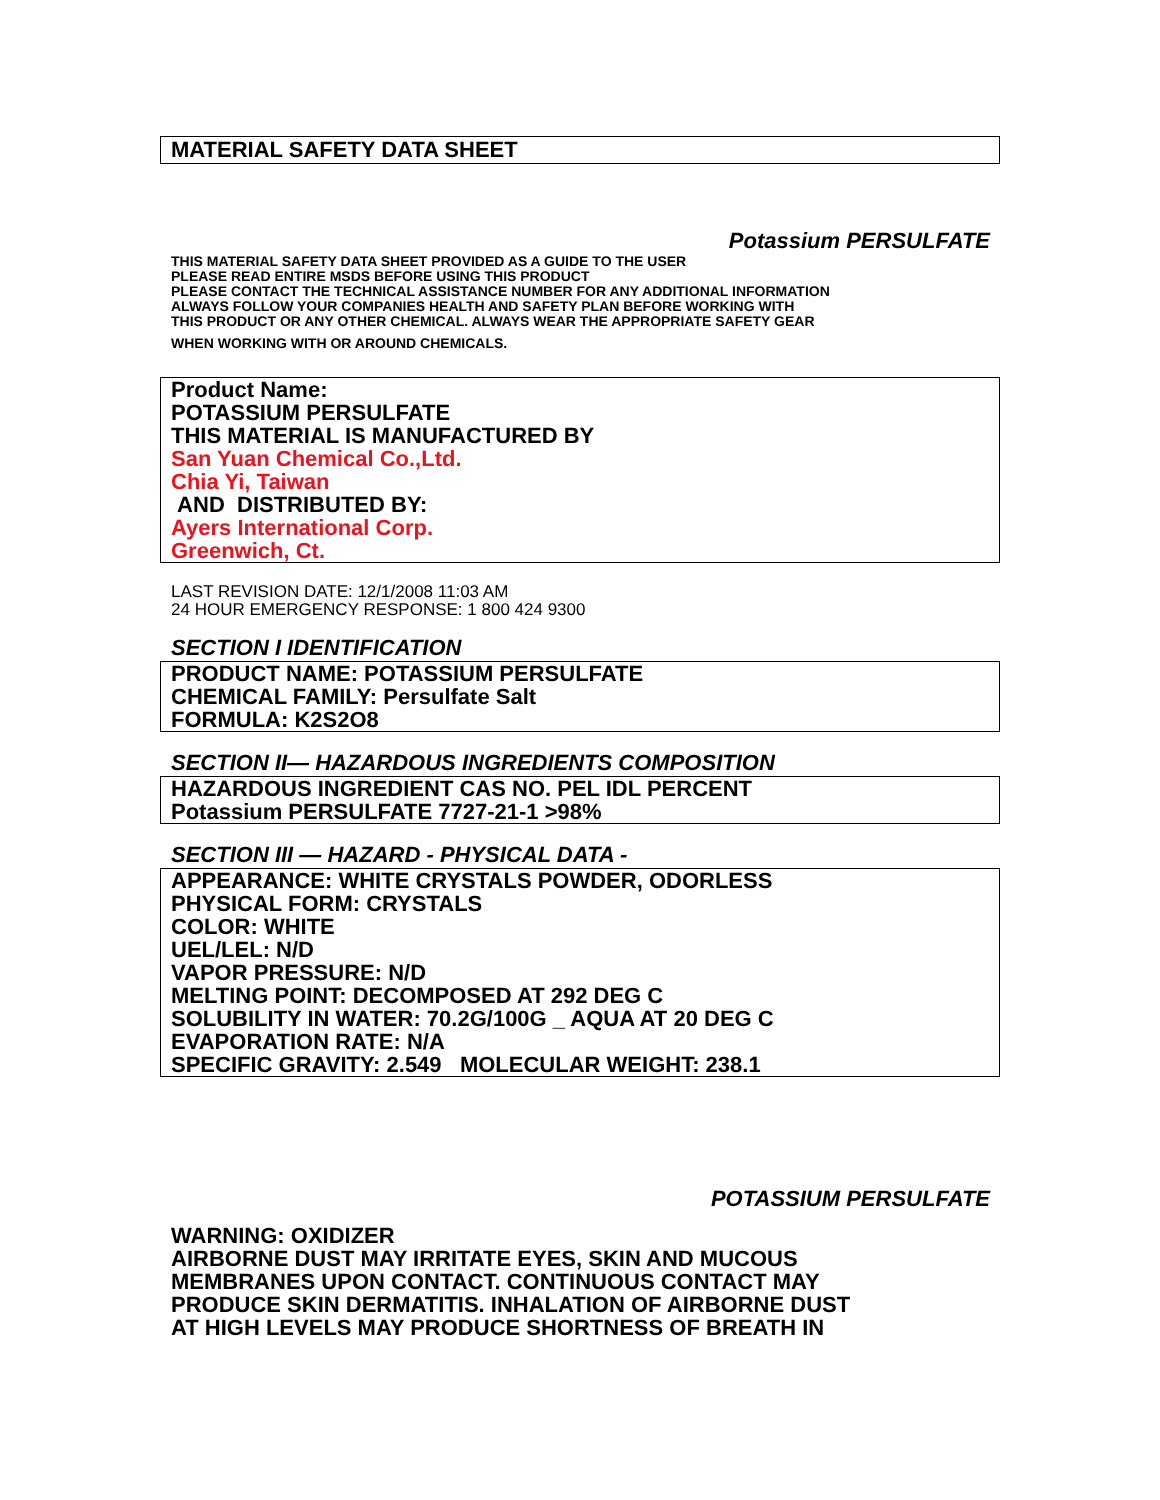MATERIAL SAFETY DATA SHEET
Potassium PERSULFATE
THIS MATERIAL SAFETY DATA SHEET PROVIDED AS A GUIDE TO THE USER
PLEASE READ ENTIRE MSDS BEFORE USING THIS PRODUCT
PLEASE CONTACT THE TECHNICAL ASSISTANCE NUMBER FOR ANY ADDITIONAL INFORMATION
ALWAYS FOLLOW YOUR COMPANIES HEALTH AND SAFETY PLAN BEFORE WORKING WITH
THIS PRODUCT OR ANY OTHER CHEMICAL. ALWAYS WEAR THE APPROPRIATE SAFETY GEAR
WHEN WORKING WITH OR AROUND CHEMICALS.
Product Name:
POTASSIUM PERSULFATE
THIS MATERIAL IS MANUFACTURED BY
San Yuan Chemical Co.,Ltd.
Chia Yi, Taiwan
AND DISTRIBUTED BY:
Ayers International Corp.
Greenwich, Ct.
LAST REVISION DATE: 12/1/2008 11:03 AM
24 HOUR EMERGENCY RESPONSE: 1 800 424 9300
SECTION I IDENTIFICATION
PRODUCT NAME: POTASSIUM PERSULFATE
CHEMICAL FAMILY: Persulfate Salt
FORMULA: K2S2O8
SECTION II— HAZARDOUS INGREDIENTS COMPOSITION
HAZARDOUS INGREDIENT CAS NO. PEL IDL PERCENT
Potassium PERSULFATE 7727-21-1 >98%
SECTION III — HAZARD - PHYSICAL DATA -
APPEARANCE: WHITE CRYSTALS POWDER, ODORLESS
PHYSICAL FORM: CRYSTALS
COLOR: WHITE
UEL/LEL: N/D
VAPOR PRESSURE: N/D
MELTING POINT: DECOMPOSED AT 292 DEG C
SOLUBILITY IN WATER: 70.2G/100G _ AQUA AT 20 DEG C
EVAPORATION RATE: N/A
SPECIFIC GRAVITY: 2.549 MOLECULAR WEIGHT: 238.1
POTASSIUM PERSULFATE
WARNING: OXIDIZER
AIRBORNE DUST MAY IRRITATE EYES, SKIN AND MUCOUS
MEMBRANES UPON CONTACT. CONTINUOUS CONTACT MAY
PRODUCE SKIN DERMATITIS. INHALATION OF AIRBORNE DUST
AT HIGH LEVELS MAY PRODUCE SHORTNESS OF BREATH IN